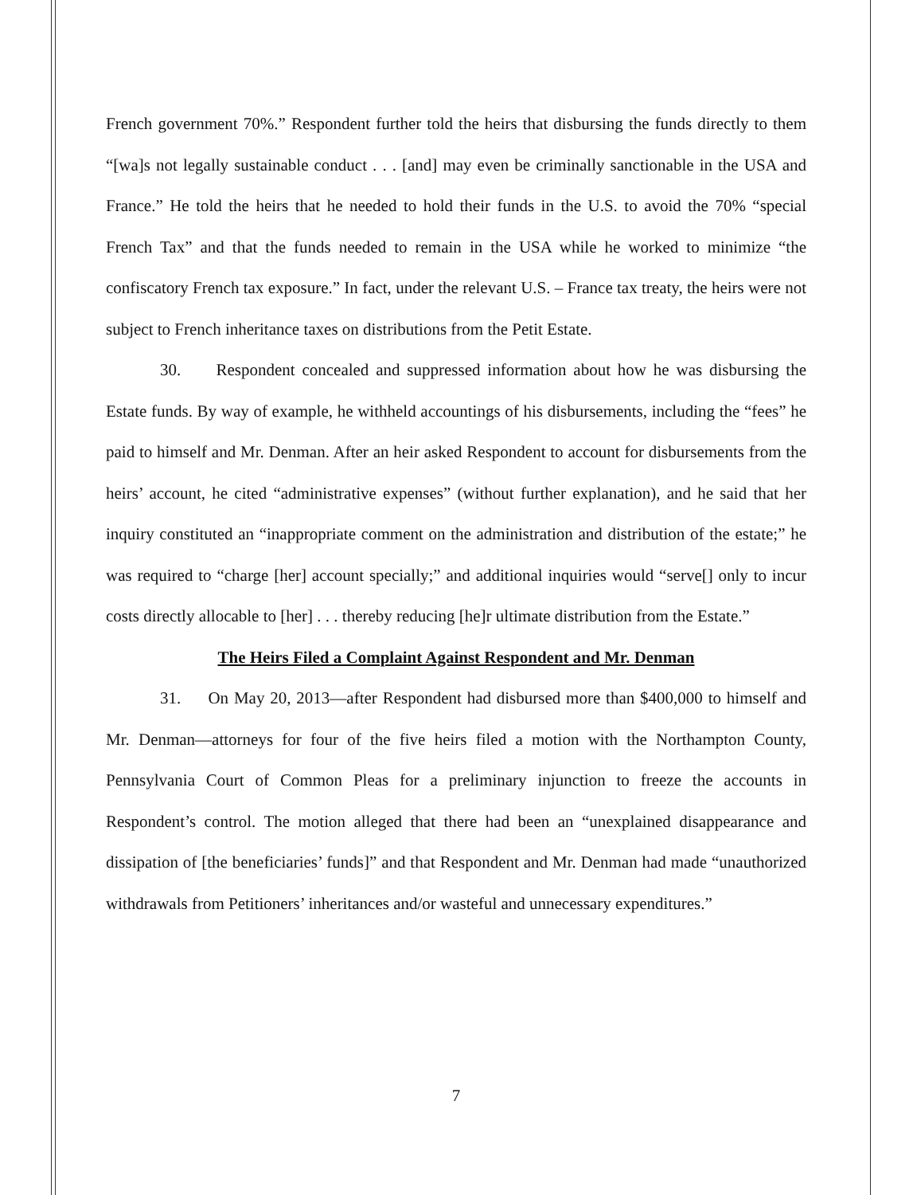French government 70%.” Respondent further told the heirs that disbursing the funds directly to them “[wa]s not legally sustainable conduct . . . [and] may even be criminally sanctionable in the USA and France.” He told the heirs that he needed to hold their funds in the U.S. to avoid the 70% “special French Tax” and that the funds needed to remain in the USA while he worked to minimize “the confiscatory French tax exposure.” In fact, under the relevant U.S. – France tax treaty, the heirs were not subject to French inheritance taxes on distributions from the Petit Estate.
30. Respondent concealed and suppressed information about how he was disbursing the Estate funds. By way of example, he withheld accountings of his disbursements, including the “fees” he paid to himself and Mr. Denman. After an heir asked Respondent to account for disbursements from the heirs’ account, he cited “administrative expenses” (without further explanation), and he said that her inquiry constituted an “inappropriate comment on the administration and distribution of the estate;” he was required to “charge [her] account specially;” and additional inquiries would “serve[] only to incur costs directly allocable to [her] . . . thereby reducing [he]r ultimate distribution from the Estate.”
The Heirs Filed a Complaint Against Respondent and Mr. Denman
31. On May 20, 2013—after Respondent had disbursed more than $400,000 to himself and Mr. Denman—attorneys for four of the five heirs filed a motion with the Northampton County, Pennsylvania Court of Common Pleas for a preliminary injunction to freeze the accounts in Respondent’s control. The motion alleged that there had been an “unexplained disappearance and dissipation of [the beneficiaries’ funds]” and that Respondent and Mr. Denman had made “unauthorized withdrawals from Petitioners’ inheritances and/or wasteful and unnecessary expenditures.”
7